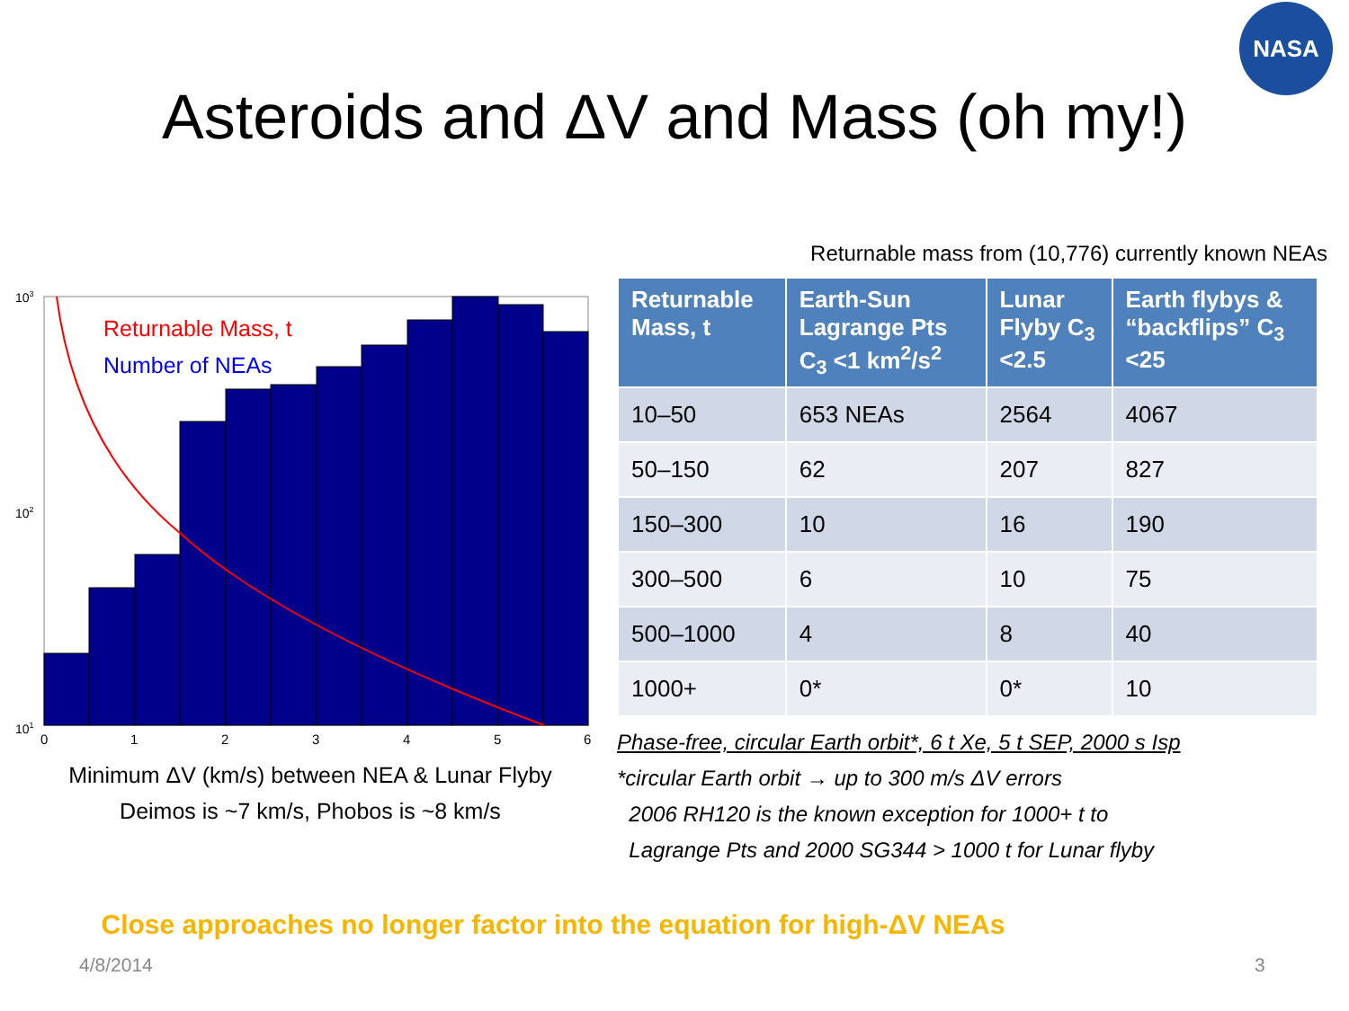NASA
Asteroids and ΔV and Mass (oh my!)
103
102
101
Returnable Mass, t
Number of NEAs
0
1
2
3
4
5
6
Minimum ΔV (km/s) between NEA & Lunar Flyby
Deimos is ~7 km/s, Phobos is ~8 km/s
Returnable mass from (10,776) currently known NEAs
| Returnable Mass, t | Earth-Sun Lagrange Pts C<sub>3</sub> <1 km<sup>2</sup>/s<sup>2</sup> | Lunar Flyby C<sub>3</sub> <2.5 | Earth flybys & “backflips” C<sub>3</sub> <25 |
| --- | --- | --- | --- |
| 10–50 | 653 NEAs | 2564 | 4067 |
| 50–150 | 62 | 207 | 827 |
| 150–300 | 10 | 16 | 190 |
| 300–500 | 6 | 10 | 75 |
| 500–1000 | 4 | 8 | 40 |
| 1000+ | 0* | 0* | 10 |
Phase-free, circular Earth orbit*, 6 t Xe, 5 t SEP, 2000 s Isp
*circular Earth orbit → up to 300 m/s ΔV errors
2006 RH120 is the known exception for 1000+ t to
Lagrange Pts and 2000 SG344 > 1000 t for Lunar flyby
Close approaches no longer factor into the equation for high-ΔV NEAs
4/8/2014 3